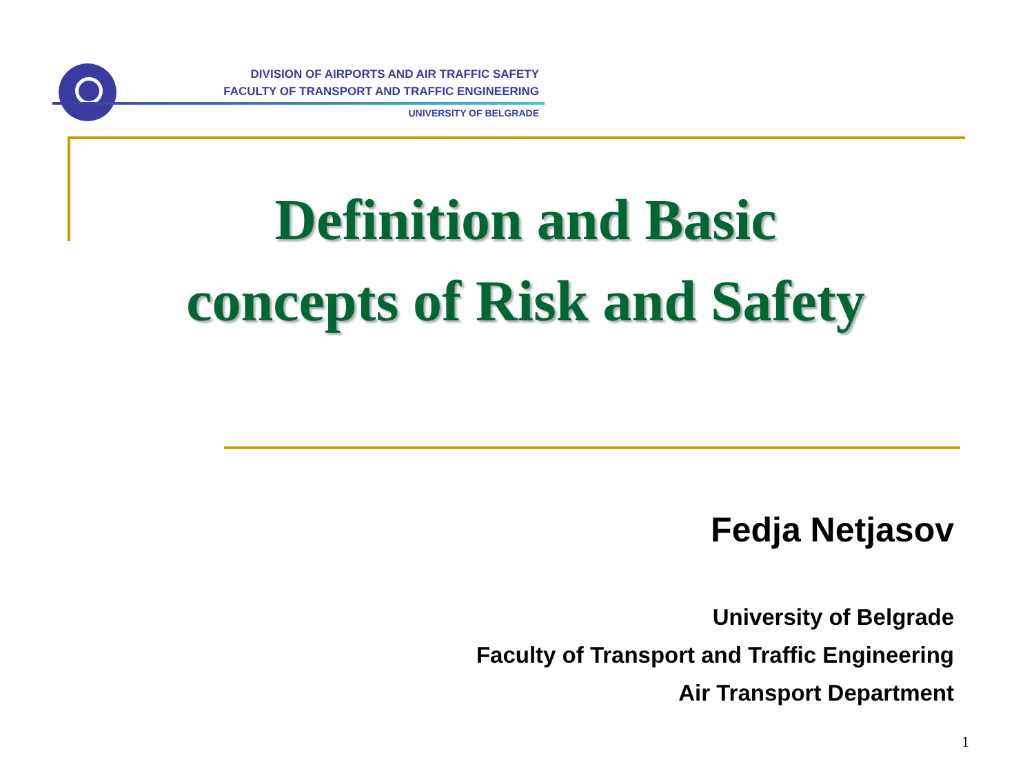DIVISION OF AIRPORTS AND AIR TRAFFIC SAFETY
FACULTY OF TRANSPORT AND TRAFFIC ENGINEERING
UNIVERSITY OF BELGRADE
Definition and Basic concepts of Risk and Safety
Fedja Netjasov
University of Belgrade
Faculty of Transport and Traffic Engineering
Air Transport Department
1